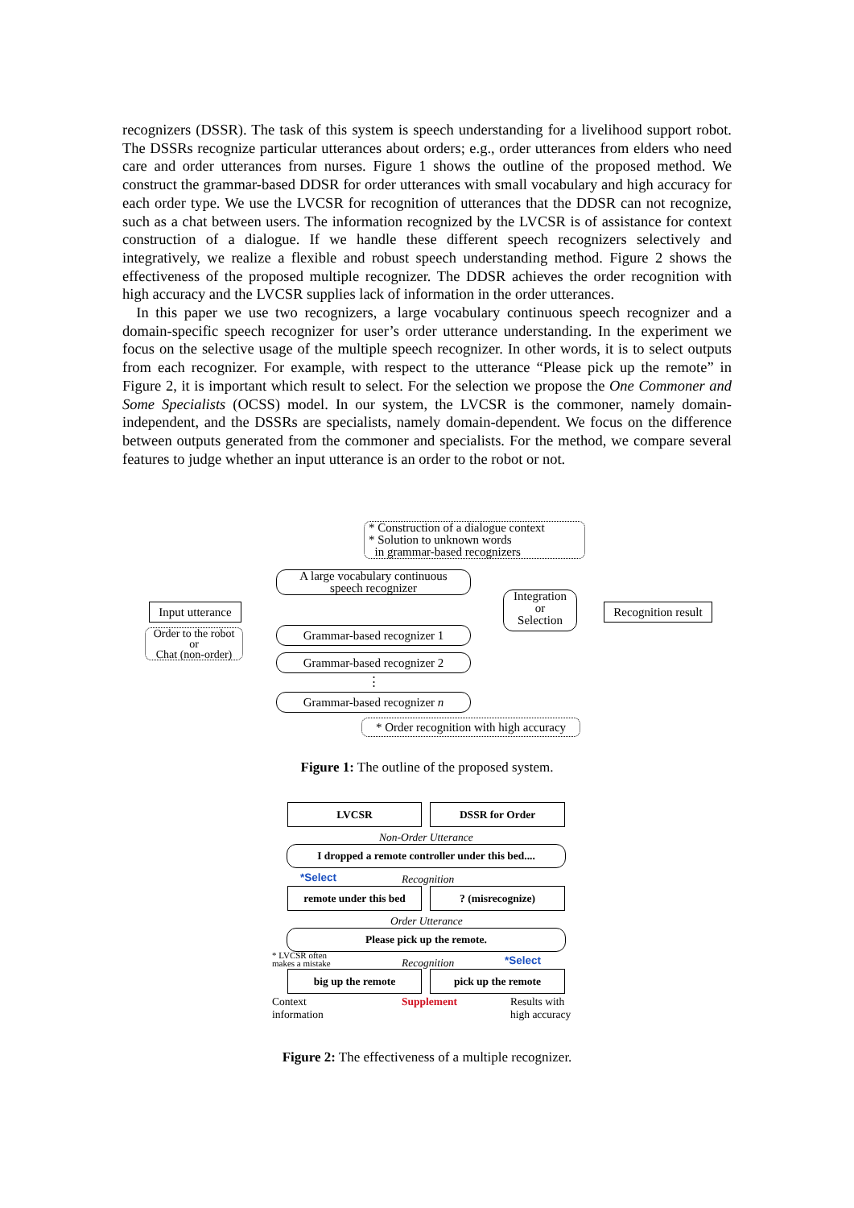recognizers (DSSR). The task of this system is speech understanding for a livelihood support robot. The DSSRs recognize particular utterances about orders; e.g., order utterances from elders who need care and order utterances from nurses. Figure 1 shows the outline of the proposed method. We construct the grammar-based DDSR for order utterances with small vocabulary and high accuracy for each order type. We use the LVCSR for recognition of utterances that the DDSR can not recognize, such as a chat between users. The information recognized by the LVCSR is of assistance for context construction of a dialogue. If we handle these different speech recognizers selectively and integratively, we realize a flexible and robust speech understanding method. Figure 2 shows the effectiveness of the proposed multiple recognizer. The DDSR achieves the order recognition with high accuracy and the LVCSR supplies lack of information in the order utterances.
In this paper we use two recognizers, a large vocabulary continuous speech recognizer and a domain-specific speech recognizer for user’s order utterance understanding. In the experiment we focus on the selective usage of the multiple speech recognizer. In other words, it is to select outputs from each recognizer. For example, with respect to the utterance “Please pick up the remote” in Figure 2, it is important which result to select. For the selection we propose the One Commoner and Some Specialists (OCSS) model. In our system, the LVCSR is the commoner, namely domain-independent, and the DSSRs are specialists, namely domain-dependent. We focus on the difference between outputs generated from the commoner and specialists. For the method, we compare several features to judge whether an input utterance is an order to the robot or not.
* Construction of a dialogue context
* Solution to unknown words
in grammar-based recognizers
Input utterance
Order to the robot
or
Chat (non-order)
A large vocabulary continuous
speech recognizer
Grammar-based recognizer 1
Grammar-based recognizer 2
⋮
Grammar-based recognizer n
Integration
or
Selection
Recognition result
* Order recognition with high accuracy
Figure 1: The outline of the proposed system.
LVCSR DSSR for Order
Non-Order Utterance
I dropped a remote controller under this bed....
*Select Recognition
remote under this bed
? (misrecognize)
Order Utterance
Please pick up the remote.
* LVCSR often
makes a mistake
Recognition *Select
big up the remote pick up the remote
Context
information
Supplement
Results with
high accuracy
Figure 2: The effectiveness of a multiple recognizer.